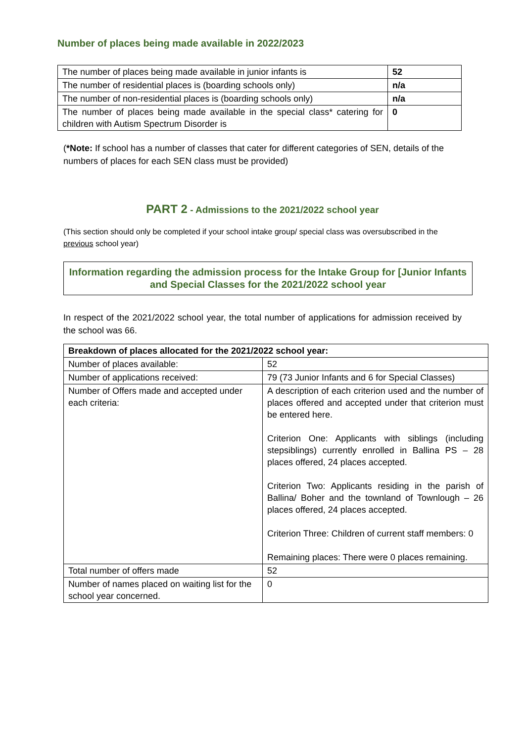Number of places being made available in 2022/2023
| The number of places being made available in junior infants is | 52 |
| The number of residential places is (boarding schools only) | n/a |
| The number of non-residential places is (boarding schools only) | n/a |
| The number of places being made available in the special class* catering for children with Autism Spectrum Disorder is | 0 |
(*Note: If school has a number of classes that cater for different categories of SEN, details of the numbers of places for each SEN class must be provided)
PART 2 - Admissions to the 2021/2022 school year
(This section should only be completed if your school intake group/ special class was oversubscribed in the previous school year)
Information regarding the admission process for the Intake Group for [Junior Infants and Special Classes for the 2021/2022 school year
In respect of the 2021/2022 school year, the total number of applications for admission received by the school was 66.
| Breakdown of places allocated for the 2021/2022 school year: | |
| --- | --- |
| Number of places available: | 52 |
| Number of applications received: | 79 (73 Junior Infants and 6 for Special Classes) |
| Number of Offers made and accepted under each criteria: | A description of each criterion used and the number of places offered and accepted under that criterion must be entered here. Criterion One: Applicants with siblings (including stepsiblings) currently enrolled in Ballina PS – 28 places offered, 24 places accepted. Criterion Two: Applicants residing in the parish of Ballina/ Boher and the townland of Townlough – 26 places offered, 24 places accepted. Criterion Three: Children of current staff members: 0 Remaining places: There were 0 places remaining. |
| Total number of offers made | 52 |
| Number of names placed on waiting list for the school year concerned. | 0 |